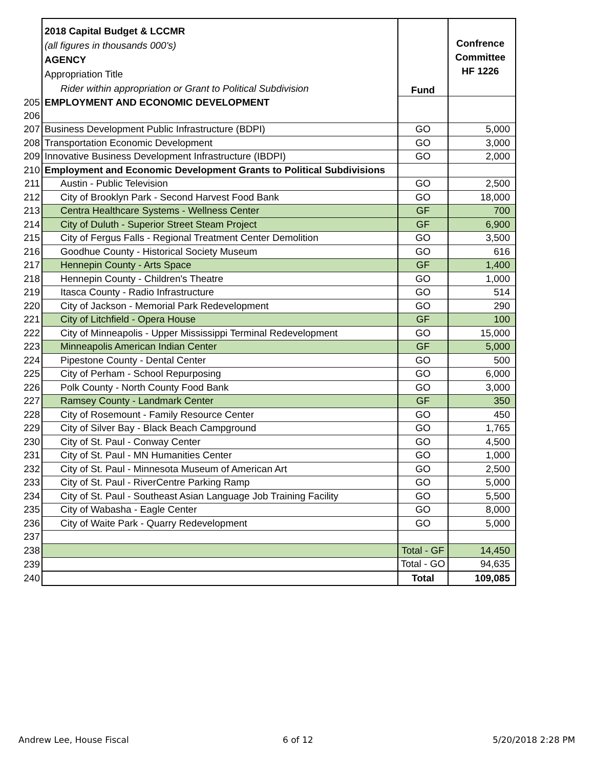| | 2018 Capital Budget & LCCMR (all figures in thousands 000's) AGENCY Appropriation Title Rider within appropriation or Grant to Political Subdivision | Fund | Confrence Committee HF 1226 |
| 205 | EMPLOYMENT AND ECONOMIC DEVELOPMENT | | |
| 206 | | | |
| 207 | Business Development Public Infrastructure (BDPI) | GO | 5,000 |
| 208 | Transportation Economic Development | GO | 3,000 |
| 209 | Innovative Business Development Infrastructure (IBDPI) | GO | 2,000 |
| 210 | Employment and Economic Development Grants to Political Subdivisions | | |
| 211 | Austin - Public Television | GO | 2,500 |
| 212 | City of Brooklyn Park - Second Harvest Food Bank | GO | 18,000 |
| 213 | Centra Healthcare Systems - Wellness Center | GF | 700 |
| 214 | City of Duluth - Superior Street Steam Project | GF | 6,900 |
| 215 | City of Fergus Falls - Regional Treatment Center Demolition | GO | 3,500 |
| 216 | Goodhue County - Historical Society Museum | GO | 616 |
| 217 | Hennepin County - Arts Space | GF | 1,400 |
| 218 | Hennepin County - Children's Theatre | GO | 1,000 |
| 219 | Itasca County - Radio Infrastructure | GO | 514 |
| 220 | City of Jackson - Memorial Park Redevelopment | GO | 290 |
| 221 | City of Litchfield - Opera House | GF | 100 |
| 222 | City of Minneapolis - Upper Mississippi Terminal Redevelopment | GO | 15,000 |
| 223 | Minneapolis American Indian Center | GF | 5,000 |
| 224 | Pipestone County - Dental Center | GO | 500 |
| 225 | City of Perham - School Repurposing | GO | 6,000 |
| 226 | Polk County - North County Food Bank | GO | 3,000 |
| 227 | Ramsey County - Landmark Center | GF | 350 |
| 228 | City of Rosemount - Family Resource Center | GO | 450 |
| 229 | City of Silver Bay - Black Beach Campground | GO | 1,765 |
| 230 | City of St. Paul - Conway Center | GO | 4,500 |
| 231 | City of St. Paul - MN Humanities Center | GO | 1,000 |
| 232 | City of St. Paul - Minnesota Museum of American Art | GO | 2,500 |
| 233 | City of St. Paul - RiverCentre Parking Ramp | GO | 5,000 |
| 234 | City of St. Paul - Southeast Asian Language Job Training Facility | GO | 5,500 |
| 235 | City of Wabasha - Eagle Center | GO | 8,000 |
| 236 | City of Waite Park - Quarry Redevelopment | GO | 5,000 |
| 237 | | | |
| 238 | | Total - GF | 14,450 |
| 239 | | Total - GO | 94,635 |
| 240 | | Total | 109,085 |
Andrew Lee, House Fiscal 6 of 12 5/20/2018 2:28 PM